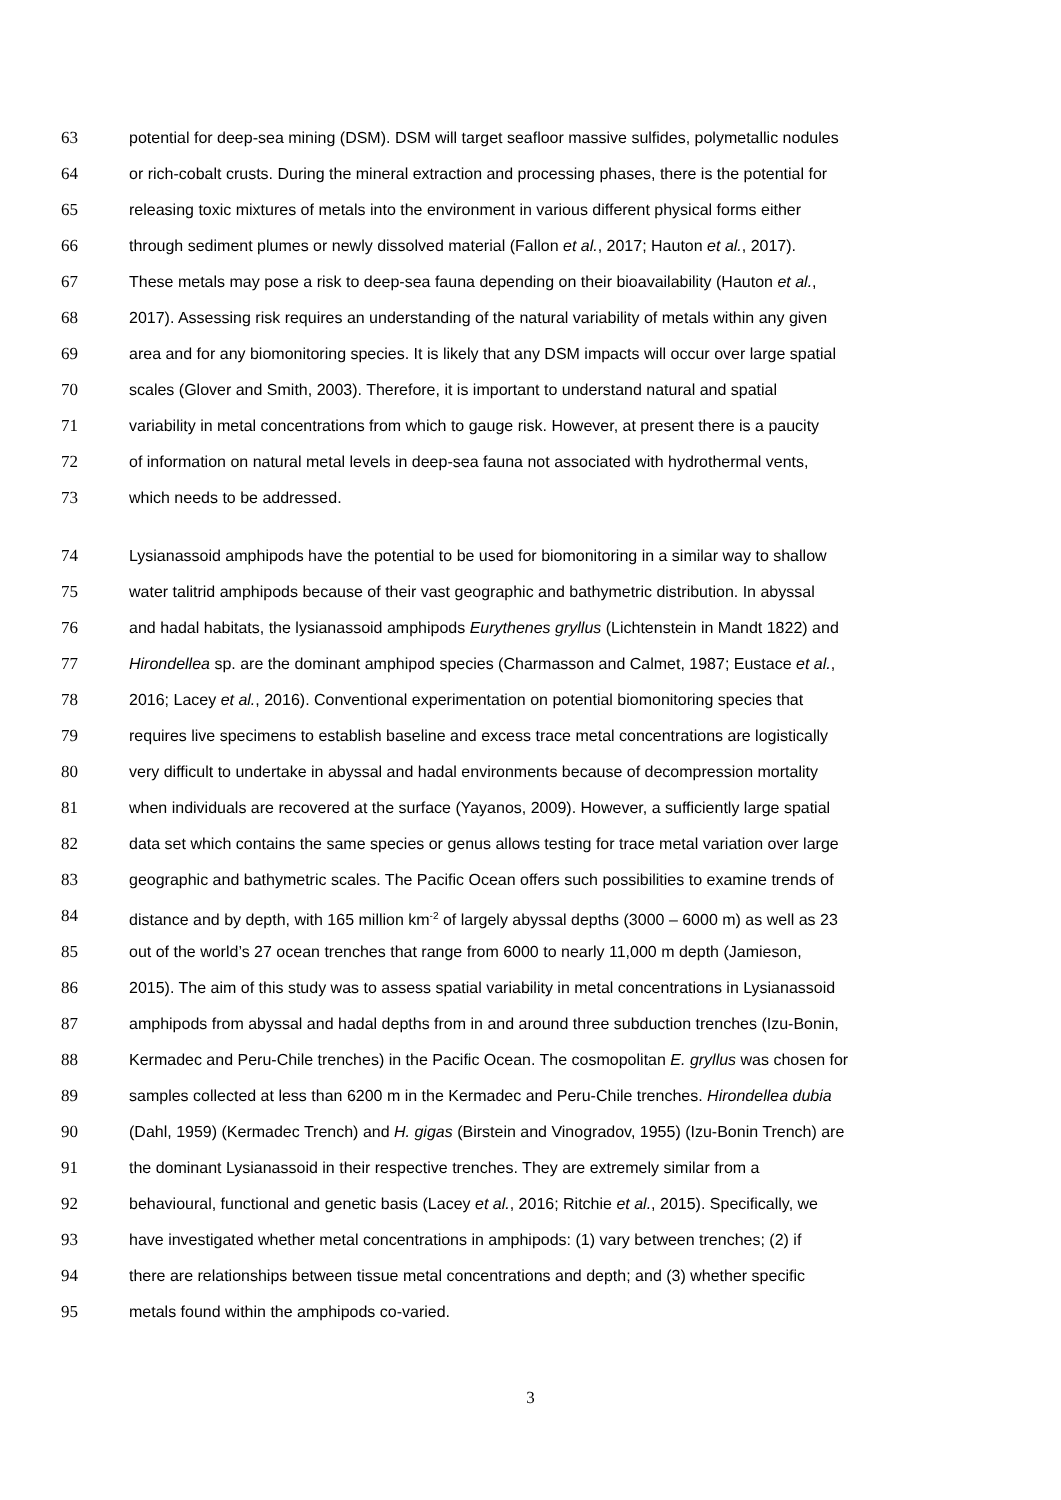63 potential for deep-sea mining (DSM). DSM will target seafloor massive sulfides, polymetallic nodules
64 or rich-cobalt crusts. During the mineral extraction and processing phases, there is the potential for
65 releasing toxic mixtures of metals into the environment in various different physical forms either
66 through sediment plumes or newly dissolved material (Fallon et al., 2017; Hauton et al., 2017).
67 These metals may pose a risk to deep-sea fauna depending on their bioavailability (Hauton et al.,
68 2017). Assessing risk requires an understanding of the natural variability of metals within any given
69 area and for any biomonitoring species. It is likely that any DSM impacts will occur over large spatial
70 scales (Glover and Smith, 2003). Therefore, it is important to understand natural and spatial
71 variability in metal concentrations from which to gauge risk. However, at present there is a paucity
72 of information on natural metal levels in deep-sea fauna not associated with hydrothermal vents,
73 which needs to be addressed.
74 Lysianassoid amphipods have the potential to be used for biomonitoring in a similar way to shallow
75 water talitrid amphipods because of their vast geographic and bathymetric distribution. In abyssal
76 and hadal habitats, the lysianassoid amphipods Eurythenes gryllus (Lichtenstein in Mandt 1822) and
77 Hirondellea sp. are the dominant amphipod species (Charmasson and Calmet, 1987; Eustace et al.,
78 2016; Lacey et al., 2016). Conventional experimentation on potential biomonitoring species that
79 requires live specimens to establish baseline and excess trace metal concentrations are logistically
80 very difficult to undertake in abyssal and hadal environments because of decompression mortality
81 when individuals are recovered at the surface (Yayanos, 2009). However, a sufficiently large spatial
82 data set which contains the same species or genus allows testing for trace metal variation over large
83 geographic and bathymetric scales. The Pacific Ocean offers such possibilities to examine trends of
84 distance and by depth, with 165 million km<sup>-2</sup> of largely abyssal depths (3000 – 6000 m) as well as 23
85 out of the world’s 27 ocean trenches that range from 6000 to nearly 11,000 m depth (Jamieson,
86 2015). The aim of this study was to assess spatial variability in metal concentrations in Lysianassoid
87 amphipods from abyssal and hadal depths from in and around three subduction trenches (Izu-Bonin,
88 Kermadec and Peru-Chile trenches) in the Pacific Ocean. The cosmopolitan E. gryllus was chosen for
89 samples collected at less than 6200 m in the Kermadec and Peru-Chile trenches. Hirondellea dubia
90 (Dahl, 1959) (Kermadec Trench) and H. gigas (Birstein and Vinogradov, 1955) (Izu-Bonin Trench) are
91 the dominant Lysianassoid in their respective trenches. They are extremely similar from a
92 behavioural, functional and genetic basis (Lacey et al., 2016; Ritchie et al., 2015). Specifically, we
93 have investigated whether metal concentrations in amphipods: (1) vary between trenches; (2) if
94 there are relationships between tissue metal concentrations and depth; and (3) whether specific
95 metals found within the amphipods co-varied.
3